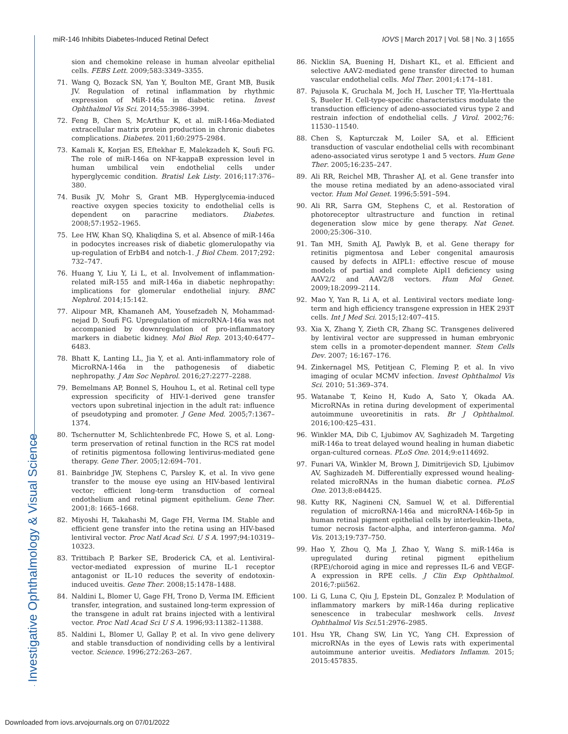Investigative Ophthalmology & Visual Science
miR-146 Inhibits Diabetes-Induced Retinal Defect IOVS | March 2017 | Vol. 58 | No. 3 | 1655
sion and chemokine release in human alveolar epithelial cells. FEBS Lett. 2009;583:3349–3355.
71. Wang Q, Bozack SN, Yan Y, Boulton ME, Grant MB, Busik JV. Regulation of retinal inflammation by rhythmic expression of MiR-146a in diabetic retina. Invest Ophthalmol Vis Sci. 2014;55:3986–3994.
72. Feng B, Chen S, McArthur K, et al. miR-146a-Mediated extracellular matrix protein production in chronic diabetes complications. Diabetes. 2011;60:2975–2984.
73. Kamali K, Korjan ES, Eftekhar E, Malekzadeh K, Soufi FG. The role of miR-146a on NF-kappaB expression level in human umbilical vein endothelial cells under hyperglycemic condition. Bratisl Lek Listy. 2016;117:376–380.
74. Busik JV, Mohr S, Grant MB. Hyperglycemia-induced reactive oxygen species toxicity to endothelial cells is dependent on paracrine mediators. Diabetes. 2008;57:1952–1965.
75. Lee HW, Khan SQ, Khaliqdina S, et al. Absence of miR-146a in podocytes increases risk of diabetic glomerulopathy via up-regulation of ErbB4 and notch-1. J Biol Chem. 2017;292: 732–747.
76. Huang Y, Liu Y, Li L, et al. Involvement of inflammation-related miR-155 and miR-146a in diabetic nephropathy: implications for glomerular endothelial injury. BMC Nephrol. 2014;15:142.
77. Alipour MR, Khamaneh AM, Yousefzadeh N, Mohammad-nejad D, Soufi FG. Upregulation of microRNA-146a was not accompanied by downregulation of pro-inflammatory markers in diabetic kidney. Mol Biol Rep. 2013;40:6477–6483.
78. Bhatt K, Lanting LL, Jia Y, et al. Anti-inflammatory role of MicroRNA-146a in the pathogenesis of diabetic nephropathy. J Am Soc Nephrol. 2016;27:2277–2288.
79. Bemelmans AP, Bonnel S, Houhou L, et al. Retinal cell type expression specificity of HIV-1-derived gene transfer vectors upon subretinal injection in the adult rat: influence of pseudotyping and promoter. J Gene Med. 2005;7:1367–1374.
80. Tschernutter M, Schlichtenbrede FC, Howe S, et al. Long-term preservation of retinal function in the RCS rat model of retinitis pigmentosa following lentivirus-mediated gene therapy. Gene Ther. 2005;12:694–701.
81. Bainbridge JW, Stephens C, Parsley K, et al. In vivo gene transfer to the mouse eye using an HIV-based lentiviral vector; efficient long-term transduction of corneal endothelium and retinal pigment epithelium. Gene Ther. 2001;8: 1665–1668.
82. Miyoshi H, Takahashi M, Gage FH, Verma IM. Stable and efficient gene transfer into the retina using an HIV-based lentiviral vector. Proc Natl Acad Sci. U S A. 1997;94:10319–10323.
83. Trittibach P, Barker SE, Broderick CA, et al. Lentiviral-vector-mediated expression of murine IL-1 receptor antagonist or IL-10 reduces the severity of endotoxin-induced uveitis. Gene Ther. 2008;15:1478–1488.
84. Naldini L, Blomer U, Gage FH, Trono D, Verma IM. Efficient transfer, integration, and sustained long-term expression of the transgene in adult rat brains injected with a lentiviral vector. Proc Natl Acad Sci U S A. 1996;93:11382–11388.
85. Naldini L, Blomer U, Gallay P, et al. In vivo gene delivery and stable transduction of nondividing cells by a lentiviral vector. Science. 1996;272:263–267.
86. Nicklin SA, Buening H, Dishart KL, et al. Efficient and selective AAV2-mediated gene transfer directed to human vascular endothelial cells. Mol Ther. 2001;4:174–181.
87. Pajusola K, Gruchala M, Joch H, Luscher TF, Yla-Herttuala S, Bueler H. Cell-type-specific characteristics modulate the transduction efficiency of adeno-associated virus type 2 and restrain infection of endothelial cells. J Virol. 2002;76: 11530–11540.
88. Chen S, Kapturczak M, Loiler SA, et al. Efficient transduction of vascular endothelial cells with recombinant adeno-associated virus serotype 1 and 5 vectors. Hum Gene Ther. 2005;16:235–247.
89. Ali RR, Reichel MB, Thrasher AJ, et al. Gene transfer into the mouse retina mediated by an adeno-associated viral vector. Hum Mol Genet. 1996;5:591–594.
90. Ali RR, Sarra GM, Stephens C, et al. Restoration of photoreceptor ultrastructure and function in retinal degeneration slow mice by gene therapy. Nat Genet. 2000;25:306–310.
91. Tan MH, Smith AJ, Pawlyk B, et al. Gene therapy for retinitis pigmentosa and Leber congenital amaurosis caused by defects in AIPL1: effective rescue of mouse models of partial and complete Aipl1 deficiency using AAV2/2 and AAV2/8 vectors. Hum Mol Genet. 2009;18:2099–2114.
92. Mao Y, Yan R, Li A, et al. Lentiviral vectors mediate long-term and high efficiency transgene expression in HEK 293T cells. Int J Med Sci. 2015;12:407–415.
93. Xia X, Zhang Y, Zieth CR, Zhang SC. Transgenes delivered by lentiviral vector are suppressed in human embryonic stem cells in a promoter-dependent manner. Stem Cells Dev. 2007; 16:167–176.
94. Zinkernagel MS, Petitjean C, Fleming P, et al. In vivo imaging of ocular MCMV infection. Invest Ophthalmol Vis Sci. 2010; 51:369–374.
95. Watanabe T, Keino H, Kudo A, Sato Y, Okada AA. MicroRNAs in retina during development of experimental autoimmune uveoretinitis in rats. Br J Ophthalmol. 2016;100:425–431.
96. Winkler MA, Dib C, Ljubimov AV, Saghizadeh M. Targeting miR-146a to treat delayed wound healing in human diabetic organ-cultured corneas. PLoS One. 2014;9:e114692.
97. Funari VA, Winkler M, Brown J, Dimitrijevich SD, Ljubimov AV, Saghizadeh M. Differentially expressed wound healing-related microRNAs in the human diabetic cornea. PLoS One. 2013;8:e84425.
98. Kutty RK, Nagineni CN, Samuel W, et al. Differential regulation of microRNA-146a and microRNA-146b-5p in human retinal pigment epithelial cells by interleukin-1beta, tumor necrosis factor-alpha, and interferon-gamma. Mol Vis. 2013;19:737–750.
99. Hao Y, Zhou Q, Ma J, Zhao Y, Wang S. miR-146a is upregulated during retinal pigment epithelium (RPE)/choroid aging in mice and represses IL-6 and VEGF-A expression in RPE cells. J Clin Exp Ophthalmol. 2016;7:pii562.
100. Li G, Luna C, Qiu J, Epstein DL, Gonzalez P. Modulation of inflammatory markers by miR-146a during replicative senescence in trabecular meshwork cells. Invest Ophthalmol Vis Sci.51:2976–2985.
101. Hsu YR, Chang SW, Lin YC, Yang CH. Expression of microRNAs in the eyes of Lewis rats with experimental autoimmune anterior uveitis. Mediators Inflamm. 2015; 2015:457835.
Downloaded from iovs.arvojournals.org on 07/01/2022